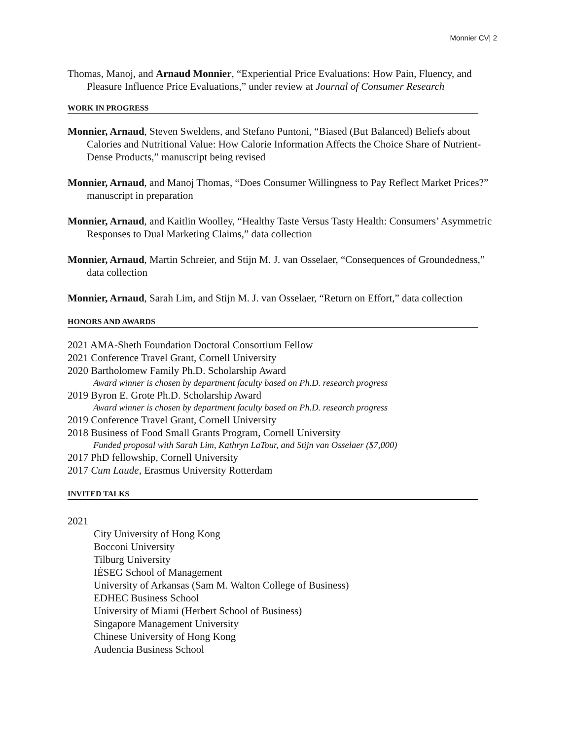Monnier CV| 2
Thomas, Manoj, and Arnaud Monnier, “Experiential Price Evaluations: How Pain, Fluency, and Pleasure Influence Price Evaluations,” under review at Journal of Consumer Research
WORK IN PROGRESS
Monnier, Arnaud, Steven Sweldens, and Stefano Puntoni, “Biased (But Balanced) Beliefs about Calories and Nutritional Value: How Calorie Information Affects the Choice Share of Nutrient-Dense Products,” manuscript being revised
Monnier, Arnaud, and Manoj Thomas, “Does Consumer Willingness to Pay Reflect Market Prices?” manuscript in preparation
Monnier, Arnaud, and Kaitlin Woolley, “Healthy Taste Versus Tasty Health: Consumers’ Asymmetric Responses to Dual Marketing Claims,” data collection
Monnier, Arnaud, Martin Schreier, and Stijn M. J. van Osselaer, “Consequences of Groundedness,” data collection
Monnier, Arnaud, Sarah Lim, and Stijn M. J. van Osselaer, “Return on Effort,” data collection
HONORS AND AWARDS
2021 AMA-Sheth Foundation Doctoral Consortium Fellow
2021 Conference Travel Grant, Cornell University
2020 Bartholomew Family Ph.D. Scholarship Award
Award winner is chosen by department faculty based on Ph.D. research progress
2019 Byron E. Grote Ph.D. Scholarship Award
Award winner is chosen by department faculty based on Ph.D. research progress
2019 Conference Travel Grant, Cornell University
2018 Business of Food Small Grants Program, Cornell University
Funded proposal with Sarah Lim, Kathryn LaTour, and Stijn van Osselaer ($7,000)
2017 PhD fellowship, Cornell University
2017 Cum Laude, Erasmus University Rotterdam
INVITED TALKS
2021
City University of Hong Kong
Bocconi University
Tilburg University
IÉSEG School of Management
University of Arkansas (Sam M. Walton College of Business)
EDHEC Business School
University of Miami (Herbert School of Business)
Singapore Management University
Chinese University of Hong Kong
Audencia Business School